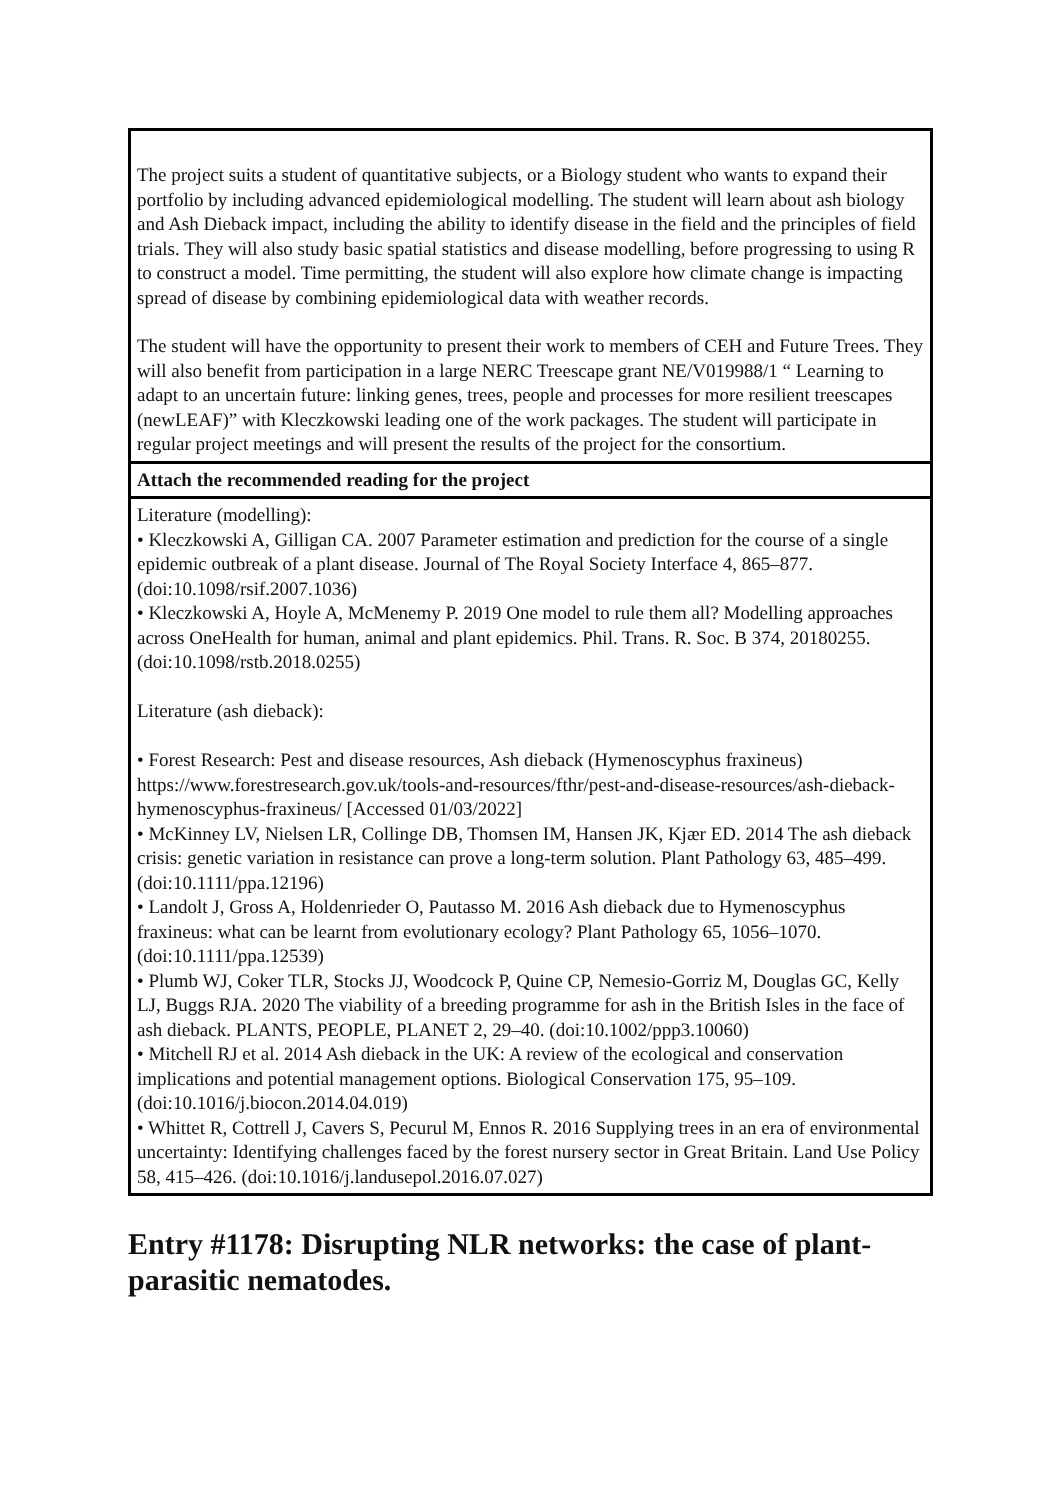| The project suits a student of quantitative subjects, or a Biology student who wants to expand their portfolio by including advanced epidemiological modelling. The student will learn about ash biology and Ash Dieback impact, including the ability to identify disease in the field and the principles of field trials. They will also study basic spatial statistics and disease modelling, before progressing to using R to construct a model. Time permitting, the student will also explore how climate change is impacting spread of disease by combining epidemiological data with weather records. The student will have the opportunity to present their work to members of CEH and Future Trees. They will also benefit from participation in a large NERC Treescape grant NE/V019988/1 “ Learning to adapt to an uncertain future: linking genes, trees, people and processes for more resilient treescapes (newLEAF)” with Kleczkowski leading one of the work packages. The student will participate in regular project meetings and will present the results of the project for the consortium. |
| Attach the recommended reading for the project |
| Literature (modelling): • Kleczkowski A, Gilligan CA. 2007 Parameter estimation and prediction for the course of a single epidemic outbreak of a plant disease. Journal of The Royal Society Interface 4, 865–877. (doi:10.1098/rsif.2007.1036) • Kleczkowski A, Hoyle A, McMenemy P. 2019 One model to rule them all? Modelling approaches across OneHealth for human, animal and plant epidemics. Phil. Trans. R. Soc. B 374, 20180255. (doi:10.1098/rstb.2018.0255) Literature (ash dieback): • Forest Research: Pest and disease resources, Ash dieback (Hymenoscyphus fraxineus) https://www.forestresearch.gov.uk/tools-and-resources/fthr/pest-and-disease-resources/ash-dieback-hymenoscyphus-fraxineus/ [Accessed 01/03/2022] • McKinney LV, Nielsen LR, Collinge DB, Thomsen IM, Hansen JK, Kjær ED. 2014 The ash dieback crisis: genetic variation in resistance can prove a long-term solution. Plant Pathology 63, 485–499. (doi:10.1111/ppa.12196) • Landolt J, Gross A, Holdenrieder O, Pautasso M. 2016 Ash dieback due to Hymenoscyphus fraxineus: what can be learnt from evolutionary ecology? Plant Pathology 65, 1056–1070. (doi:10.1111/ppa.12539) • Plumb WJ, Coker TLR, Stocks JJ, Woodcock P, Quine CP, Nemesio-Gorriz M, Douglas GC, Kelly LJ, Buggs RJA. 2020 The viability of a breeding programme for ash in the British Isles in the face of ash dieback. PLANTS, PEOPLE, PLANET 2, 29–40. (doi:10.1002/ppp3.10060) • Mitchell RJ et al. 2014 Ash dieback in the UK: A review of the ecological and conservation implications and potential management options. Biological Conservation 175, 95–109. (doi:10.1016/j.biocon.2014.04.019) • Whittet R, Cottrell J, Cavers S, Pecurul M, Ennos R. 2016 Supplying trees in an era of environmental uncertainty: Identifying challenges faced by the forest nursery sector in Great Britain. Land Use Policy 58, 415–426. (doi:10.1016/j.landusepol.2016.07.027) |
Entry #1178: Disrupting NLR networks: the case of plant-parasitic nematodes.